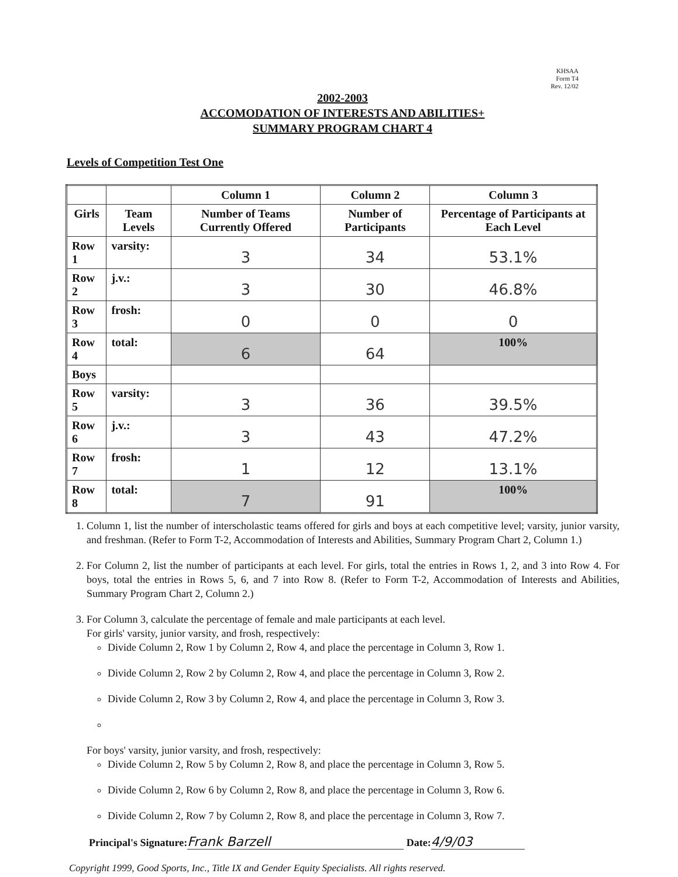KHSAA
Form T4
Rev. 12/02
2002-2003
ACCOMODATION OF INTERESTS AND ABILITIES+
SUMMARY PROGRAM CHART 4
Levels of Competition Test One
| | | Column 1 | Column 2 | Column 3 |
| --- | --- | --- | --- | --- |
| Girls | Team Levels | Number of Teams Currently Offered | Number of Participants | Percentage of Participants at Each Level |
| Row 1 | varsity: | 3 | 34 | 53.1% |
| Row 2 | j.v.: | 3 | 30 | 46.8% |
| Row 3 | frosh: | 0 | 0 | 0 |
| Row 4 | total: | 6 | 64 | 100% |
| Boys | | | | |
| Row 5 | varsity: | 3 | 36 | 39.5% |
| Row 6 | j.v.: | 3 | 43 | 47.2% |
| Row 7 | frosh: | 1 | 12 | 13.1% |
| Row 8 | total: | 7 | 91 | 100% |
1. Column 1, list the number of interscholastic teams offered for girls and boys at each competitive level; varsity, junior varsity, and freshman. (Refer to Form T-2, Accommodation of Interests and Abilities, Summary Program Chart 2, Column 1.)
2. For Column 2, list the number of participants at each level. For girls, total the entries in Rows 1, 2, and 3 into Row 4. For boys, total the entries in Rows 5, 6, and 7 into Row 8. (Refer to Form T-2, Accommodation of Interests and Abilities, Summary Program Chart 2, Column 2.)
3. For Column 3, calculate the percentage of female and male participants at each level.
For girls' varsity, junior varsity, and frosh, respectively:
Divide Column 2, Row 1 by Column 2, Row 4, and place the percentage in Column 3, Row 1.
Divide Column 2, Row 2 by Column 2, Row 4, and place the percentage in Column 3, Row 2.
Divide Column 2, Row 3 by Column 2, Row 4, and place the percentage in Column 3, Row 3.
For boys' varsity, junior varsity, and frosh, respectively:
Divide Column 2, Row 5 by Column 2, Row 8, and place the percentage in Column 3, Row 5.
Divide Column 2, Row 6 by Column 2, Row 8, and place the percentage in Column 3, Row 6.
Divide Column 2, Row 7 by Column 2, Row 8, and place the percentage in Column 3, Row 7.
Principal's Signature: Frank Barzell Date: 4/9/03
Copyright 1999, Good Sports, Inc., Title IX and Gender Equity Specialists. All rights reserved.